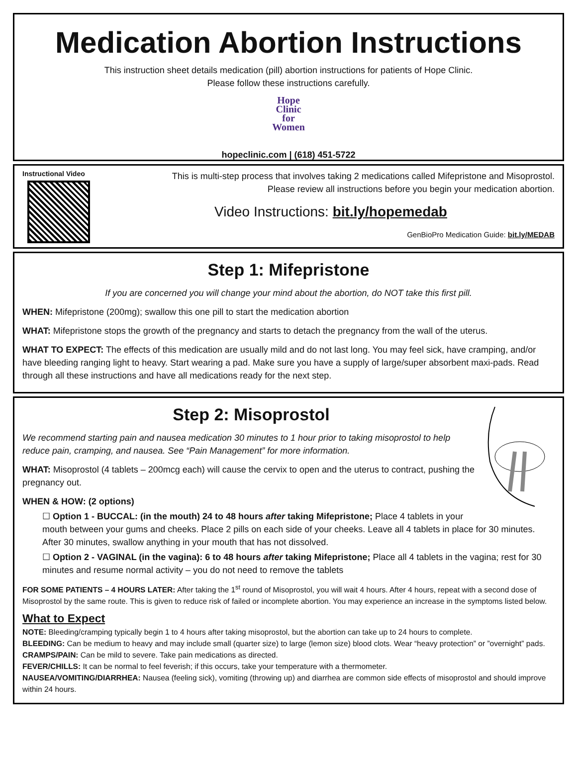Medication Abortion Instructions
This instruction sheet details medication (pill) abortion instructions for patients of Hope Clinic.
Please follow these instructions carefully.
Hope
Clinic
for
Women
hopeclinic.com | (618) 451-5722
Instructional Video
This is multi-step process that involves taking 2 medications called Mifepristone and Misoprostol.
Please review all instructions before you begin your medication abortion.
Video Instructions: bit.ly/hopemedab
GenBioPro Medication Guide: bit.ly/MEDAB
Step 1: Mifepristone
If you are concerned you will change your mind about the abortion, do NOT take this first pill.
WHEN: Mifepristone (200mg); swallow this one pill to start the medication abortion
WHAT: Mifepristone stops the growth of the pregnancy and starts to detach the pregnancy from the wall of the uterus.
WHAT TO EXPECT: The effects of this medication are usually mild and do not last long. You may feel sick, have cramping, and/or have bleeding ranging light to heavy. Start wearing a pad. Make sure you have a supply of large/super absorbent maxi-pads. Read through all these instructions and have all medications ready for the next step.
Step 2: Misoprostol
We recommend starting pain and nausea medication 30 minutes to 1 hour prior to taking misoprostol to help reduce pain, cramping, and nausea. See “Pain Management” for more information.
WHAT: Misoprostol (4 tablets – 200mcg each) will cause the cervix to open and the uterus to contract, pushing the pregnancy out.
WHEN & HOW: (2 options)
☐ Option 1 - BUCCAL: (in the mouth) 24 to 48 hours after taking Mifepristone; Place 4 tablets in your mouth between your gums and cheeks. Place 2 pills on each side of your cheeks. Leave all 4 tablets in place for 30 minutes. After 30 minutes, swallow anything in your mouth that has not dissolved.
☐ Option 2 - VAGINAL (in the vagina): 6 to 48 hours after taking Mifepristone; Place all 4 tablets in the vagina; rest for 30 minutes and resume normal activity – you do not need to remove the tablets
FOR SOME PATIENTS – 4 HOURS LATER: After taking the 1<sup>st</sup> round of Misoprostol, you will wait 4 hours. After 4 hours, repeat with a second dose of Misoprostol by the same route. This is given to reduce risk of failed or incomplete abortion. You may experience an increase in the symptoms listed below.
What to Expect
NOTE: Bleeding/cramping typically begin 1 to 4 hours after taking misoprostol, but the abortion can take up to 24 hours to complete.
BLEEDING: Can be medium to heavy and may include small (quarter size) to large (lemon size) blood clots. Wear “heavy protection” or ”overnight” pads.
CRAMPS/PAIN: Can be mild to severe. Take pain medications as directed.
FEVER/CHILLS: It can be normal to feel feverish; if this occurs, take your temperature with a thermometer.
NAUSEA/VOMITING/DIARRHEA: Nausea (feeling sick), vomiting (throwing up) and diarrhea are common side effects of misoprostol and should improve within 24 hours.